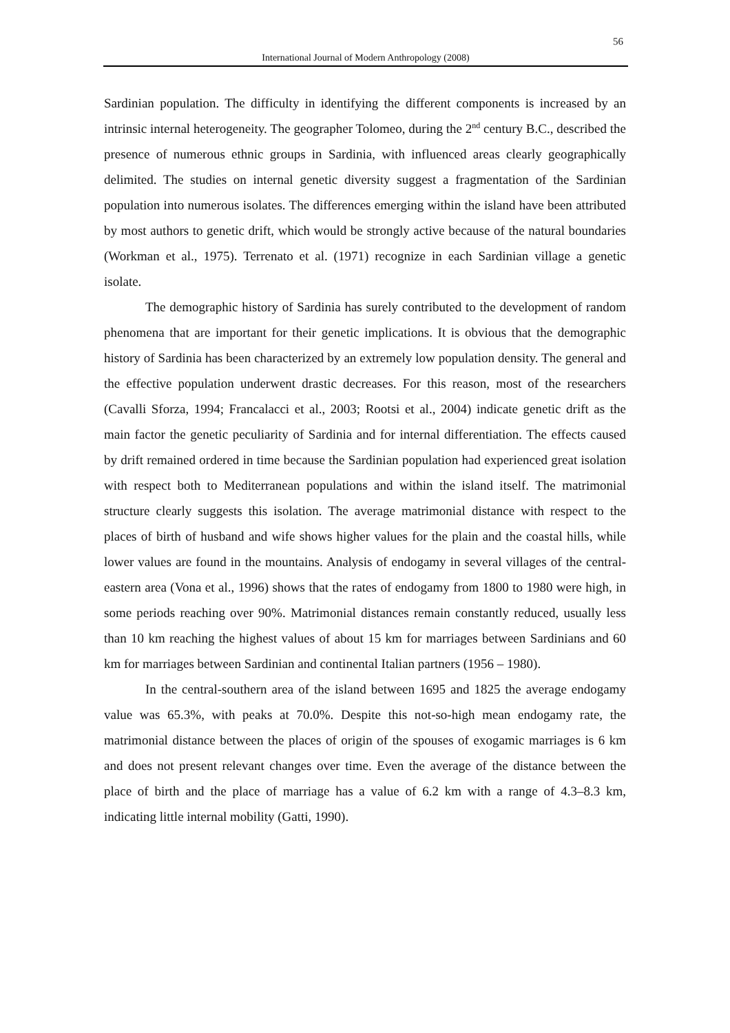56
International Journal of Modern Anthropology (2008)
Sardinian population. The difficulty in identifying the different components is increased by an intrinsic internal heterogeneity. The geographer Tolomeo, during the 2<sup>nd</sup> century B.C., described the presence of numerous ethnic groups in Sardinia, with influenced areas clearly geographically delimited. The studies on internal genetic diversity suggest a fragmentation of the Sardinian population into numerous isolates. The differences emerging within the island have been attributed by most authors to genetic drift, which would be strongly active because of the natural boundaries (Workman et al., 1975). Terrenato et al. (1971) recognize in each Sardinian village a genetic isolate.
The demographic history of Sardinia has surely contributed to the development of random phenomena that are important for their genetic implications. It is obvious that the demographic history of Sardinia has been characterized by an extremely low population density. The general and the effective population underwent drastic decreases. For this reason, most of the researchers (Cavalli Sforza, 1994; Francalacci et al., 2003; Rootsi et al., 2004) indicate genetic drift as the main factor the genetic peculiarity of Sardinia and for internal differentiation. The effects caused by drift remained ordered in time because the Sardinian population had experienced great isolation with respect both to Mediterranean populations and within the island itself. The matrimonial structure clearly suggests this isolation. The average matrimonial distance with respect to the places of birth of husband and wife shows higher values for the plain and the coastal hills, while lower values are found in the mountains. Analysis of endogamy in several villages of the central-eastern area (Vona et al., 1996) shows that the rates of endogamy from 1800 to 1980 were high, in some periods reaching over 90%. Matrimonial distances remain constantly reduced, usually less than 10 km reaching the highest values of about 15 km for marriages between Sardinians and 60 km for marriages between Sardinian and continental Italian partners (1956 – 1980).
In the central-southern area of the island between 1695 and 1825 the average endogamy value was 65.3%, with peaks at 70.0%. Despite this not-so-high mean endogamy rate, the matrimonial distance between the places of origin of the spouses of exogamic marriages is 6 km and does not present relevant changes over time. Even the average of the distance between the place of birth and the place of marriage has a value of 6.2 km with a range of 4.3–8.3 km, indicating little internal mobility (Gatti, 1990).